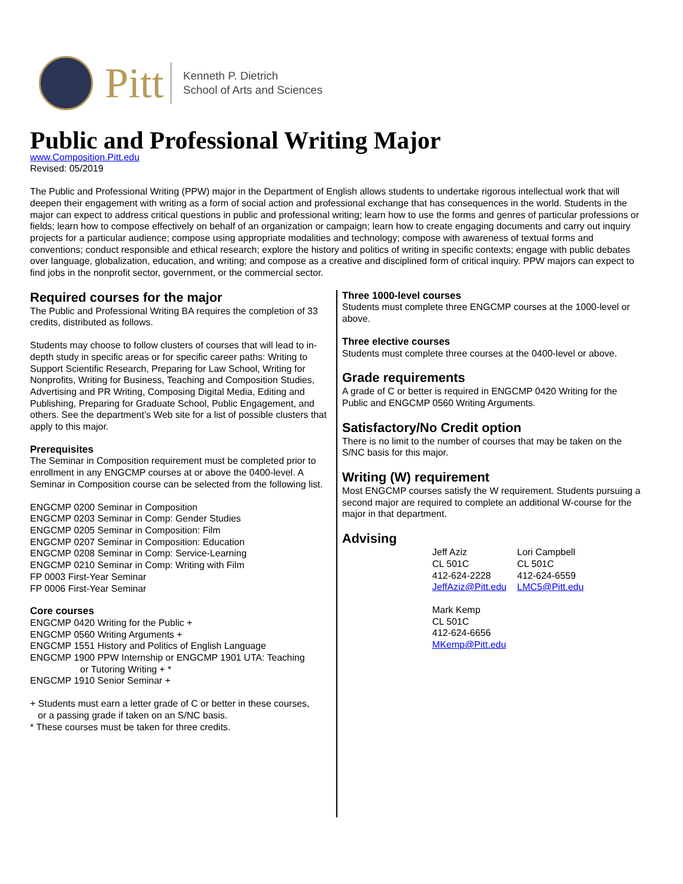Pitt
Kenneth P. Dietrich
School of Arts and Sciences
Public and Professional Writing Major
www.Composition.Pitt.edu
Revised: 05/2019
The Public and Professional Writing (PPW) major in the Department of English allows students to undertake rigorous intellectual work that will deepen their engagement with writing as a form of social action and professional exchange that has consequences in the world. Students in the major can expect to address critical questions in public and professional writing; learn how to use the forms and genres of particular professions or fields; learn how to compose effectively on behalf of an organization or campaign; learn how to create engaging documents and carry out inquiry projects for a particular audience; compose using appropriate modalities and technology; compose with awareness of textual forms and conventions; conduct responsible and ethical research; explore the history and politics of writing in specific contexts; engage with public debates over language, globalization, education, and writing; and compose as a creative and disciplined form of critical inquiry. PPW majors can expect to find jobs in the nonprofit sector, government, or the commercial sector.
Required courses for the major
The Public and Professional Writing BA requires the completion of 33 credits, distributed as follows.
Students may choose to follow clusters of courses that will lead to in-depth study in specific areas or for specific career paths: Writing to Support Scientific Research, Preparing for Law School, Writing for Nonprofits, Writing for Business, Teaching and Composition Studies, Advertising and PR Writing, Composing Digital Media, Editing and Publishing, Preparing for Graduate School, Public Engagement, and others. See the department’s Web site for a list of possible clusters that apply to this major.
Prerequisites
The Seminar in Composition requirement must be completed prior to enrollment in any ENGCMP courses at or above the 0400-level. A Seminar in Composition course can be selected from the following list.
ENGCMP 0200 Seminar in Composition
ENGCMP 0203 Seminar in Comp: Gender Studies
ENGCMP 0205 Seminar in Composition: Film
ENGCMP 0207 Seminar in Composition: Education
ENGCMP 0208 Seminar in Comp: Service-Learning
ENGCMP 0210 Seminar in Comp: Writing with Film
FP 0003 First-Year Seminar
FP 0006 First-Year Seminar
Core courses
ENGCMP 0420 Writing for the Public +
ENGCMP 0560 Writing Arguments +
ENGCMP 1551 History and Politics of English Language
ENGCMP 1900 PPW Internship or ENGCMP 1901 UTA: Teaching
or Tutoring Writing + *
ENGCMP 1910 Senior Seminar +
+ Students must earn a letter grade of C or better in these courses,
or a passing grade if taken on an S/NC basis.
* These courses must be taken for three credits.
Three 1000-level courses
Students must complete three ENGCMP courses at the 1000-level or above.
Three elective courses
Students must complete three courses at the 0400-level or above.
Grade requirements
A grade of C or better is required in ENGCMP 0420 Writing for the Public and ENGCMP 0560 Writing Arguments.
Satisfactory/No Credit option
There is no limit to the number of courses that may be taken on the S/NC basis for this major.
Writing (W) requirement
Most ENGCMP courses satisfy the W requirement. Students pursuing a second major are required to complete an additional W-course for the major in that department.
Advising
Jeff Aziz
CL 501C
412-624-2228
JeffAziz@Pitt.edu
Lori Campbell
CL 501C
412-624-6559
LMC5@Pitt.edu
Mark Kemp
CL 501C
412-624-6656
MKemp@Pitt.edu